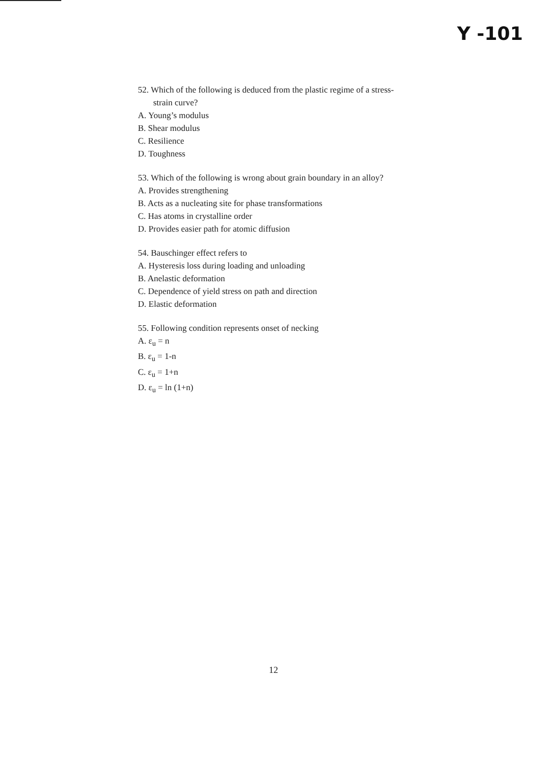Y -101
52. Which of the following is deduced from the plastic regime of a stress-
strain curve?
A. Young’s modulus
B. Shear modulus
C. Resilience
D. Toughness
53. Which of the following is wrong about grain boundary in an alloy?
A. Provides strengthening
B. Acts as a nucleating site for phase transformations
C. Has atoms in crystalline order
D. Provides easier path for atomic diffusion
54. Bauschinger effect refers to
A. Hysteresis loss during loading and unloading
B. Anelastic deformation
C. Dependence of yield stress on path and direction
D. Elastic deformation
55. Following condition represents onset of necking
A. ε<sub>u</sub> = n
B. ε<sub>u</sub> = 1-n
C. ε<sub>u</sub> = 1+n
D. ε<sub>u</sub> = ln (1+n)
12